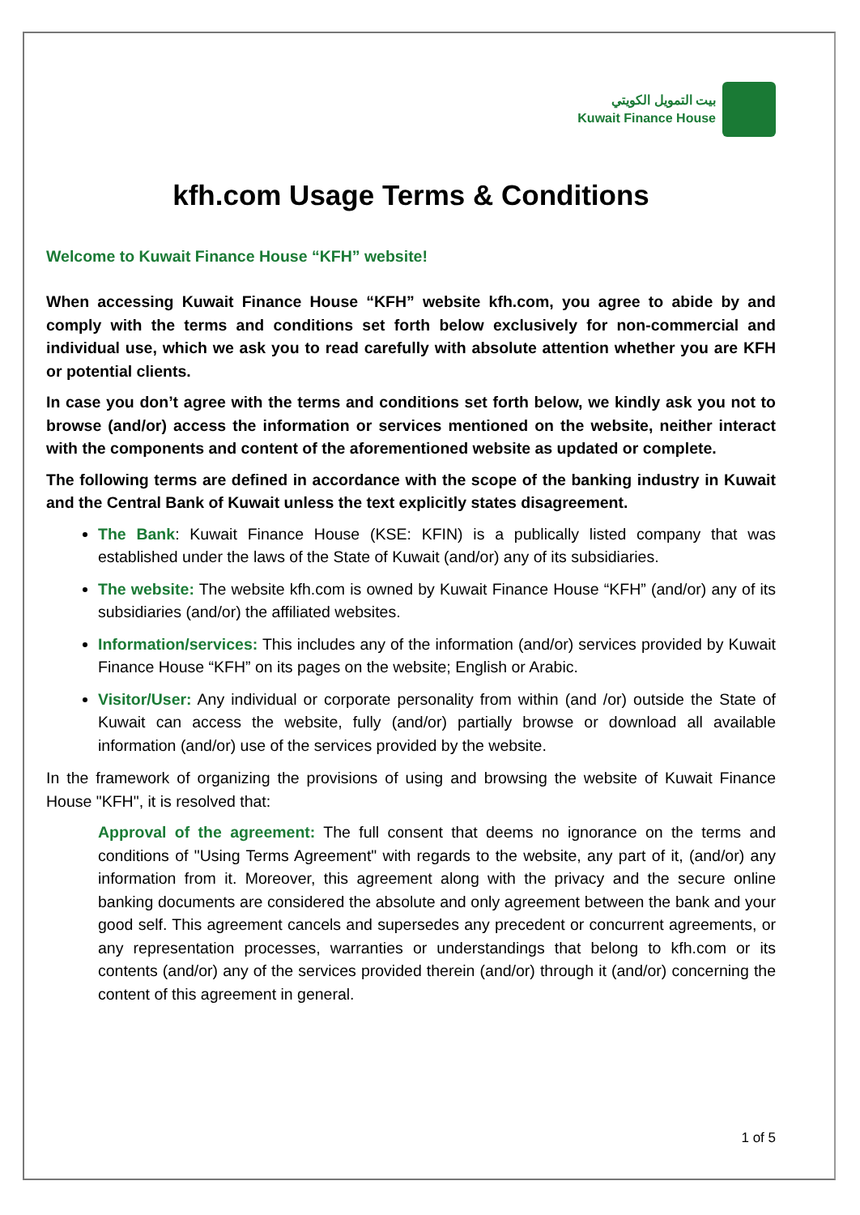بيت التمويل الكويتي
Kuwait Finance House
kfh.com Usage Terms & Conditions
Welcome to Kuwait Finance House “KFH” website!
When accessing Kuwait Finance House “KFH” website kfh.com, you agree to abide by and comply with the terms and conditions set forth below exclusively for non-commercial and individual use, which we ask you to read carefully with absolute attention whether you are KFH or potential clients.
In case you don’t agree with the terms and conditions set forth below, we kindly ask you not to browse (and/or) access the information or services mentioned on the website, neither interact with the components and content of the aforementioned website as updated or complete.
The following terms are defined in accordance with the scope of the banking industry in Kuwait and the Central Bank of Kuwait unless the text explicitly states disagreement.
The Bank: Kuwait Finance House (KSE: KFIN) is a publically listed company that was established under the laws of the State of Kuwait (and/or) any of its subsidiaries.
The website: The website kfh.com is owned by Kuwait Finance House “KFH” (and/or) any of its subsidiaries (and/or) the affiliated websites.
Information/services: This includes any of the information (and/or) services provided by Kuwait Finance House “KFH” on its pages on the website; English or Arabic.
Visitor/User: Any individual or corporate personality from within (and /or) outside the State of Kuwait can access the website, fully (and/or) partially browse or download all available information (and/or) use of the services provided by the website.
In the framework of organizing the provisions of using and browsing the website of Kuwait Finance House "KFH", it is resolved that:
Approval of the agreement: The full consent that deems no ignorance on the terms and conditions of "Using Terms Agreement" with regards to the website, any part of it, (and/or) any information from it. Moreover, this agreement along with the privacy and the secure online banking documents are considered the absolute and only agreement between the bank and your good self. This agreement cancels and supersedes any precedent or concurrent agreements, or any representation processes, warranties or understandings that belong to kfh.com or its contents (and/or) any of the services provided therein (and/or) through it (and/or) concerning the content of this agreement in general.
1 of 5